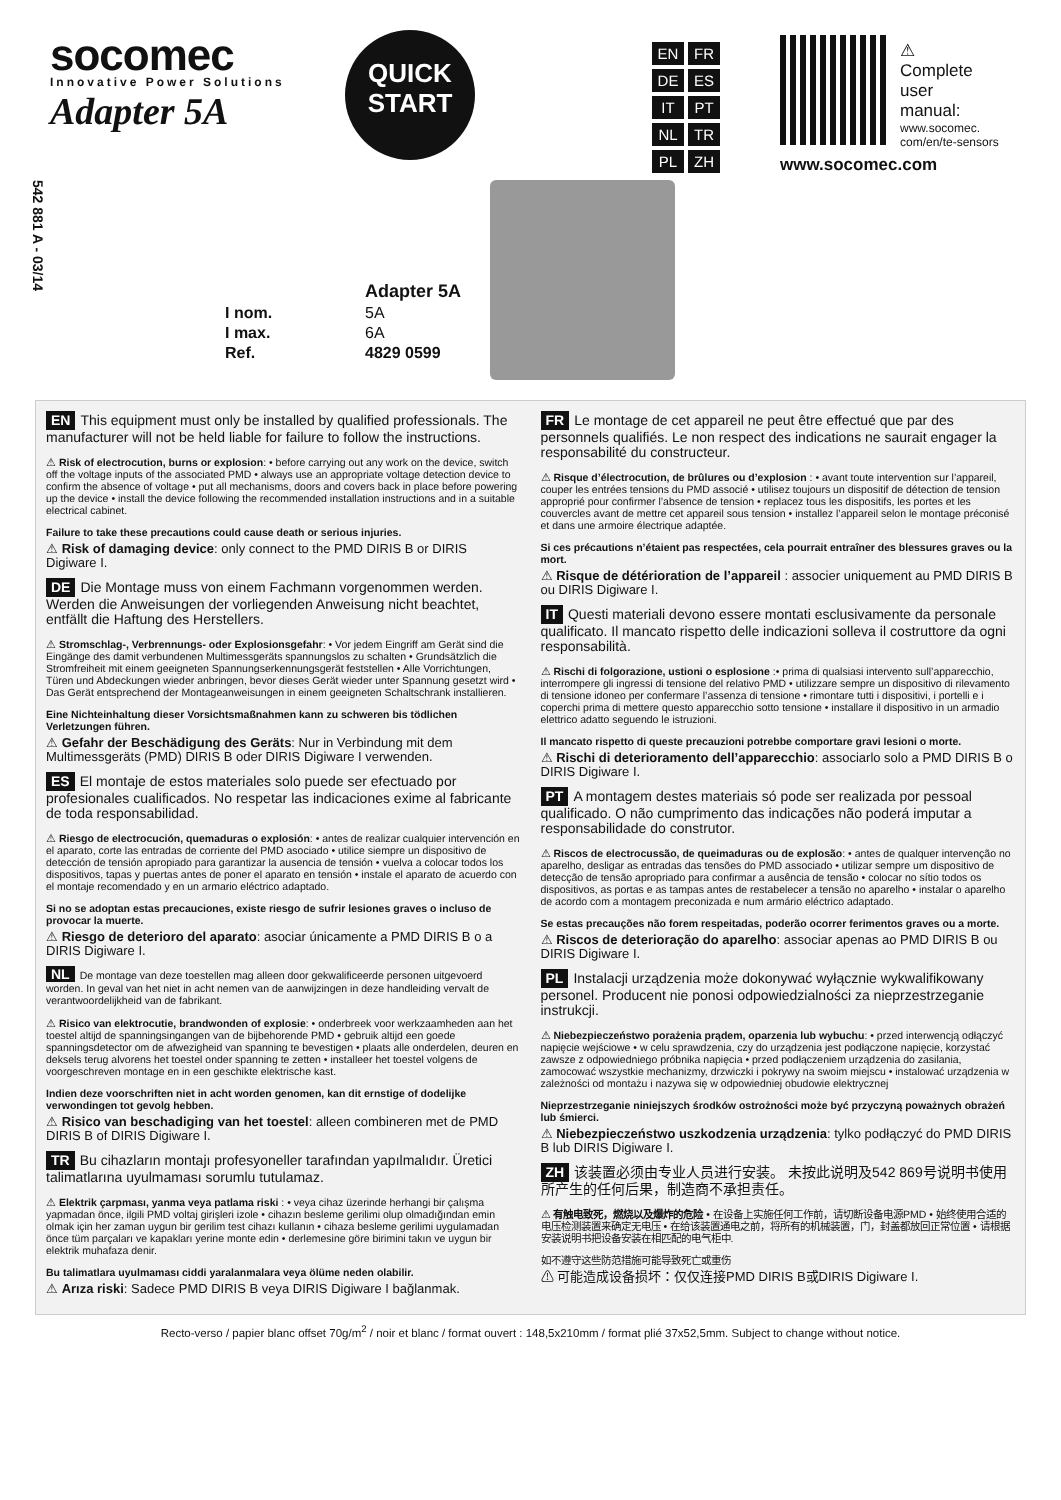socomec
Innovative Power Solutions
Adapter 5A
QUICK
START
EN FR
DE ES
IT PT
NL TR
PL ZH
⚠
Complete
user
manual:
www.socomec.
com/en/te-sensors
www.socomec.com
542 881 A - 03/14
| | Adapter 5A |
| I nom. | 5A |
| I max. | 6A |
| Ref. | 4829 0599 |
EN This equipment must only be installed by qualified professionals. The manufacturer will not be held liable for failure to follow the instructions.
⚠ Risk of electrocution, burns or explosion: • before carrying out any work on the device, switch off the voltage inputs of the associated PMD • always use an appropriate voltage detection device to confirm the absence of voltage • put all mechanisms, doors and covers back in place before powering up the device • install the device following the recommended installation instructions and in a suitable electrical cabinet.
Failure to take these precautions could cause death or serious injuries.
⚠ Risk of damaging device: only connect to the PMD DIRIS B or DIRIS Digiware I.
DE Die Montage muss von einem Fachmann vorgenommen werden. Werden die Anweisungen der vorliegenden Anweisung nicht beachtet, entfällt die Haftung des Herstellers.
⚠ Stromschlag-, Verbrennungs- oder Explosionsgefahr: • Vor jedem Eingriff am Gerät sind die Eingänge des damit verbundenen Multimessgeräts spannungslos zu schalten • Grundsätzlich die Stromfreiheit mit einem geeigneten Spannungserkennungsgerät feststellen • Alle Vorrichtungen, Türen und Abdeckungen wieder anbringen, bevor dieses Gerät wieder unter Spannung gesetzt wird • Das Gerät entsprechend der Montageanweisungen in einem geeigneten Schaltschrank installieren.
Eine Nichteinhaltung dieser Vorsichtsmaßnahmen kann zu schweren bis tödlichen Verletzungen führen.
⚠ Gefahr der Beschädigung des Geräts: Nur in Verbindung mit dem Multimessgeräts (PMD) DIRIS B oder DIRIS Digiware I verwenden.
ES El montaje de estos materiales solo puede ser efectuado por profesionales cualificados. No respetar las indicaciones exime al fabricante de toda responsabilidad.
⚠ Riesgo de electrocución, quemaduras o explosión: • antes de realizar cualquier intervención en el aparato, corte las entradas de corriente del PMD asociado • utilice siempre un dispositivo de detección de tensión apropiado para garantizar la ausencia de tensión • vuelva a colocar todos los dispositivos, tapas y puertas antes de poner el aparato en tensión • instale el aparato de acuerdo con el montaje recomendado y en un armario eléctrico adaptado.
Si no se adoptan estas precauciones, existe riesgo de sufrir lesiones graves o incluso de provocar la muerte.
⚠ Riesgo de deterioro del aparato: asociar únicamente a PMD DIRIS B o a DIRIS Digiware I.
NL De montage van deze toestellen mag alleen door gekwalificeerde personen uitgevoerd worden. In geval van het niet in acht nemen van de aanwijzingen in deze handleiding vervalt de verantwoordelijkheid van de fabrikant.
⚠ Risico van elektrocutie, brandwonden of explosie: • onderbreek voor werkzaamheden aan het toestel altijd de spanningsingangen van de bijbehorende PMD • gebruik altijd een goede spanningsdetector om de afwezigheid van spanning te bevestigen • plaats alle onderdelen, deuren en deksels terug alvorens het toestel onder spanning te zetten • installeer het toestel volgens de voorgeschreven montage en in een geschikte elektrische kast.
Indien deze voorschriften niet in acht worden genomen, kan dit ernstige of dodelijke verwondingen tot gevolg hebben.
⚠ Risico van beschadiging van het toestel: alleen combineren met de PMD DIRIS B of DIRIS Digiware I.
TR Bu cihazların montajı profesyoneller tarafından yapılmalıdır. Üretici talimatlarına uyulmaması sorumlu tutulamaz.
⚠ Elektrik çarpması, yanma veya patlama riski : • veya cihaz üzerinde herhangi bir çalışma yapmadan önce, ilgili PMD voltaj girişleri izole • cihazın besleme gerilimi olup olmadığından emin olmak için her zaman uygun bir gerilim test cihazı kullanın • cihaza besleme gerilimi uygulamadan önce tüm parçaları ve kapakları yerine monte edin • derlemesine göre birimini takın ve uygun bir elektrik muhafaza denir.
Bu talimatlara uyulmaması ciddi yaralanmalara veya ölüme neden olabilir.
⚠ Arıza riski: Sadece PMD DIRIS B veya DIRIS Digiware I bağlanmak.
FR Le montage de cet appareil ne peut être effectué que par des personnels qualifiés. Le non respect des indications ne saurait engager la responsabilité du constructeur.
⚠ Risque d’électrocution, de brûlures ou d’explosion : • avant toute intervention sur l’appareil, couper les entrées tensions du PMD associé • utilisez toujours un dispositif de détection de tension approprié pour confirmer l’absence de tension • replacez tous les dispositifs, les portes et les couvercles avant de mettre cet appareil sous tension • installez l’appareil selon le montage préconisé et dans une armoire électrique adaptée.
Si ces précautions n’étaient pas respectées, cela pourrait entraîner des blessures graves ou la mort.
⚠ Risque de détérioration de l’appareil : associer uniquement au PMD DIRIS B ou DIRIS Digiware I.
IT Questi materiali devono essere montati esclusivamente da personale qualificato. Il mancato rispetto delle indicazioni solleva il costruttore da ogni responsabilità.
⚠ Rischi di folgorazione, ustioni o esplosione :• prima di qualsiasi intervento sull’apparecchio, interrompere gli ingressi di tensione del relativo PMD • utilizzare sempre un dispositivo di rilevamento di tensione idoneo per confermare l’assenza di tensione • rimontare tutti i dispositivi, i portelli e i coperchi prima di mettere questo apparecchio sotto tensione • installare il dispositivo in un armadio elettrico adatto seguendo le istruzioni.
Il mancato rispetto di queste precauzioni potrebbe comportare gravi lesioni o morte.
⚠ Rischi di deterioramento dell’apparecchio: associarlo solo a PMD DIRIS B o DIRIS Digiware I.
PT A montagem destes materiais só pode ser realizada por pessoal qualificado. O não cumprimento das indicações não poderá imputar a responsabilidade do construtor.
⚠ Riscos de electrocussão, de queimaduras ou de explosão: • antes de qualquer intervenção no aparelho, desligar as entradas das tensões do PMD associado • utilizar sempre um dispositivo de detecção de tensão apropriado para confirmar a ausência de tensão • colocar no sítio todos os dispositivos, as portas e as tampas antes de restabelecer a tensão no aparelho • instalar o aparelho de acordo com a montagem preconizada e num armário eléctrico adaptado.
Se estas precauções não forem respeitadas, poderão ocorrer ferimentos graves ou a morte.
⚠ Riscos de deterioração do aparelho: associar apenas ao PMD DIRIS B ou DIRIS Digiware I.
PL Instalacji urządzenia może dokonywać wyłącznie wykwalifikowany personel. Producent nie ponosi odpowiedzialności za nieprzestrzeganie instrukcji.
⚠ Niebezpieczeństwo porażenia prądem, oparzenia lub wybuchu: • przed interwencją odłączyć napięcie wejściowe • w celu sprawdzenia, czy do urządzenia jest podłączone napięcie, korzystać zawsze z odpowiedniego próbnika napięcia • przed podłączeniem urządzenia do zasilania, zamocować wszystkie mechanizmy, drzwiczki i pokrywy na swoim miejscu • instalować urządzenia w zależności od montażu i nazywa się w odpowiedniej obudowie elektrycznej
Nieprzestrzeganie niniejszych środków ostrożności może być przyczyną poważnych obrażeń lub śmierci.
⚠ Niebezpieczeństwo uszkodzenia urządzenia: tylko podłączyć do PMD DIRIS B lub DIRIS Digiware I.
ZH 该装置必须由专业人员进行安装。 未按此说明及542 869号说明书使用所产生的任何后果，制造商不承担责任。
⚠ 有触电致死，燃烧以及爆炸的危险 • 在设备上实施任何工作前，请切断设备电源PMD • 始终使用合适的电压检测装置来确定无电压 • 在给该装置通电之前，将所有的机械装置，门，封盖都放回正常位置 • 请根据安装说明书把设备安装在相匹配的电气柜中.
如不遵守这些防范措施可能导致死亡或重伤
⚠ 可能造成设备损坏：仅仅连接PMD DIRIS B或DIRIS Digiware I.
Recto-verso / papier blanc offset 70g/m<sup>2</sup> / noir et blanc / format ouvert : 148,5x210mm / format plié 37x52,5mm. Subject to change without notice.